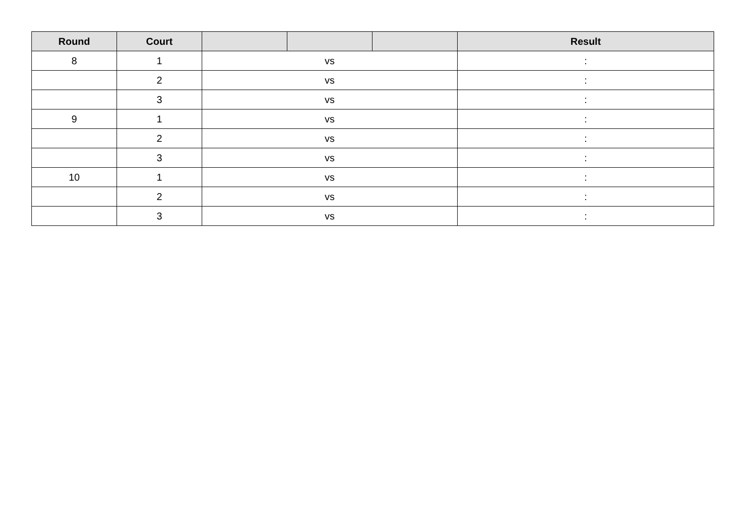| Round | Court | | | | Result |
| --- | --- | --- | --- | --- | --- |
| 8 | 1 | vs | | | : |
| | 2 | vs | | | : |
| | 3 | vs | | | : |
| 9 | 1 | vs | | | : |
| | 2 | vs | | | : |
| | 3 | vs | | | : |
| 10 | 1 | vs | | | : |
| | 2 | vs | | | : |
| | 3 | vs | | | : |